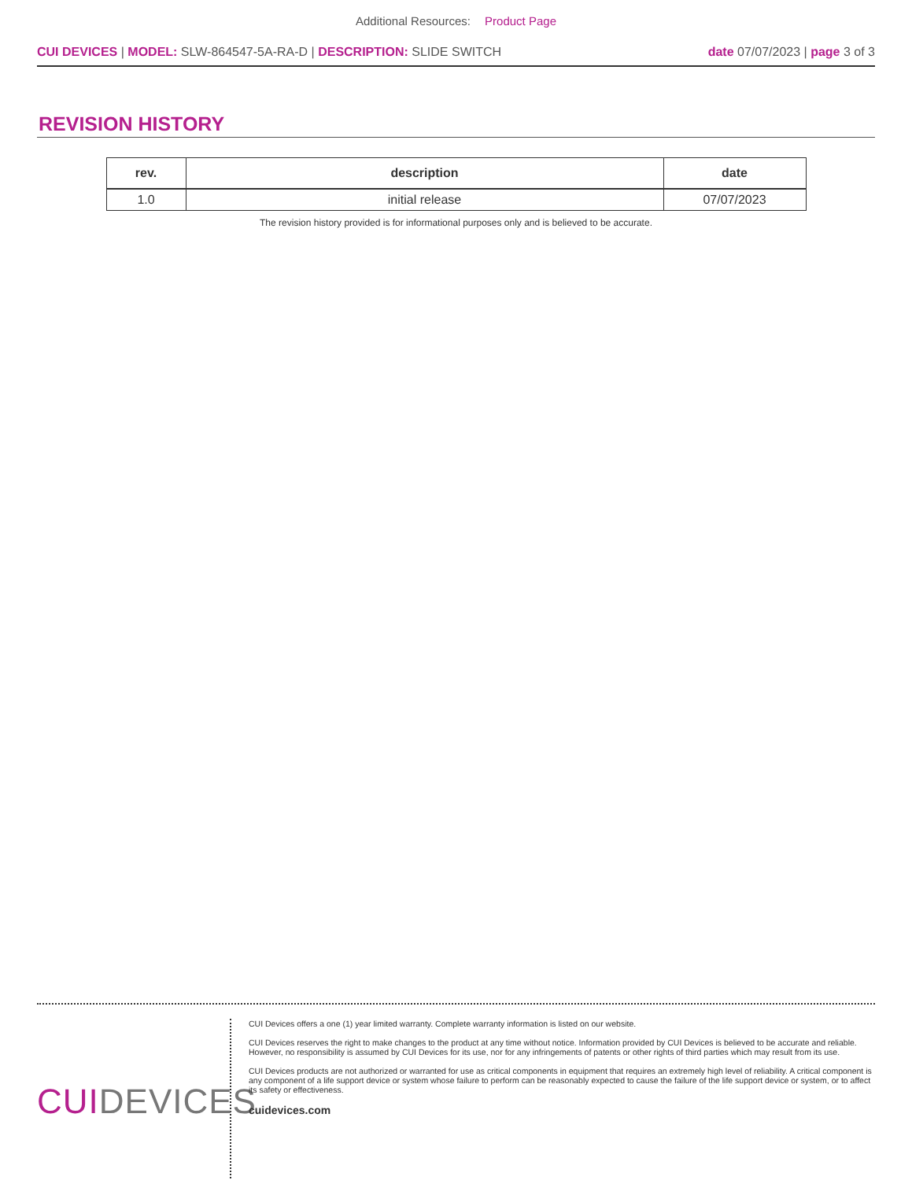Additional Resources: Product Page
CUI DEVICES | MODEL: SLW-864547-5A-RA-D | DESCRIPTION: SLIDE SWITCH
date 07/07/2023 | page 3 of 3
REVISION HISTORY
| rev. | description | date |
| --- | --- | --- |
| 1.0 | initial release | 07/07/2023 |
The revision history provided is for informational purposes only and is believed to be accurate.
CUIDEVICES
CUI Devices offers a one (1) year limited warranty. Complete warranty information is listed on our website.
CUI Devices reserves the right to make changes to the product at any time without notice. Information provided by CUI Devices is believed to be accurate and reliable. However, no responsibility is assumed by CUI Devices for its use, nor for any infringements of patents or other rights of third parties which may result from its use.
CUI Devices products are not authorized or warranted for use as critical components in equipment that requires an extremely high level of reliability. A critical component is any component of a life support device or system whose failure to perform can be reasonably expected to cause the failure of the life support device or system, or to affect its safety or effectiveness.
cuidevices.com